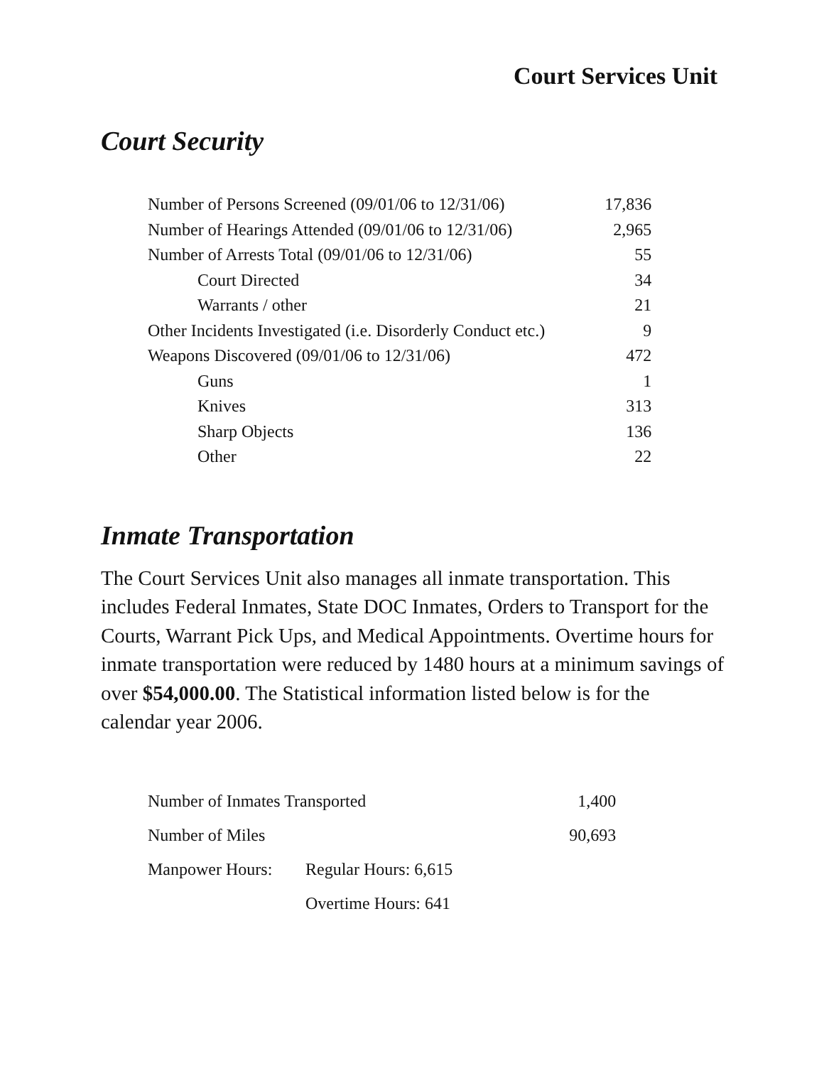Court Services Unit
Court Security
| Number of Persons Screened (09/01/06 to 12/31/06) | 17,836 |
| Number of Hearings Attended (09/01/06 to 12/31/06) | 2,965 |
| Number of Arrests Total (09/01/06 to 12/31/06) | 55 |
| Court Directed | 34 |
| Warrants / other | 21 |
| Other Incidents Investigated (i.e. Disorderly Conduct etc.) | 9 |
| Weapons Discovered (09/01/06 to 12/31/06) | 472 |
| Guns | 1 |
| Knives | 313 |
| Sharp Objects | 136 |
| Other | 22 |
Inmate Transportation
The Court Services Unit also manages all inmate transportation. This includes Federal Inmates, State DOC Inmates, Orders to Transport for the Courts, Warrant Pick Ups, and Medical Appointments. Overtime hours for inmate transportation were reduced by 1480 hours at a minimum savings of over $54,000.00. The Statistical information listed below is for the calendar year 2006.
| Number of Inmates Transported | | 1,400 |
| Number of Miles | | 90,693 |
| Manpower Hours: | Regular Hours: 6,615 | |
| | Overtime Hours: 641 | |